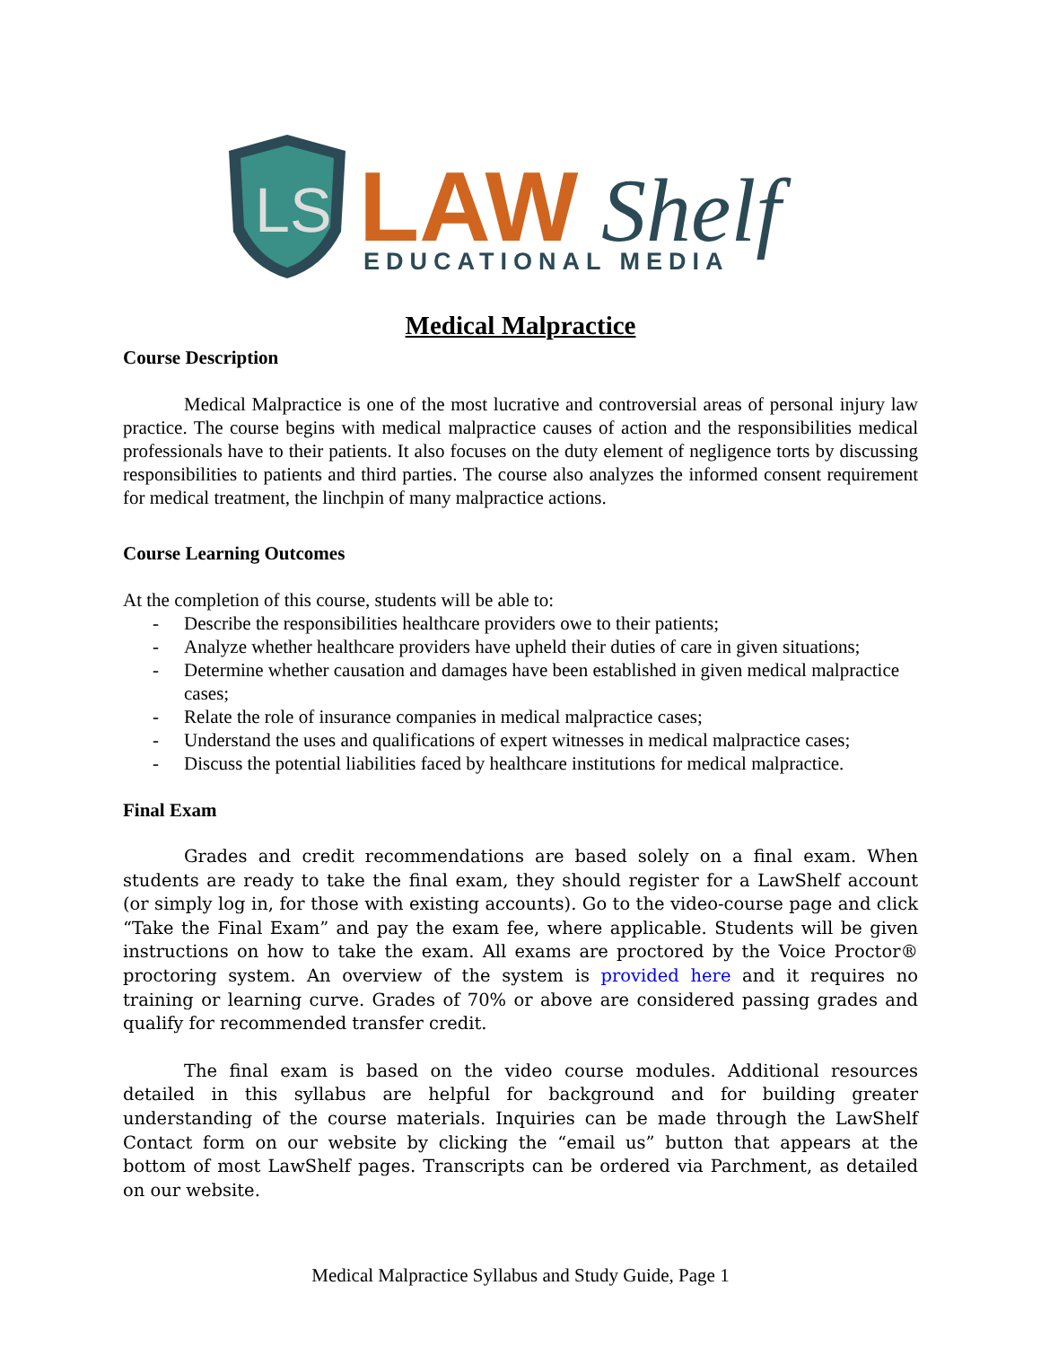LS
LAW
Shelf
EDUCATIONAL MEDIA
Medical Malpractice
Course Description
Medical Malpractice is one of the most lucrative and controversial areas of personal injury law practice. The course begins with medical malpractice causes of action and the responsibilities medical professionals have to their patients. It also focuses on the duty element of negligence torts by discussing responsibilities to patients and third parties. The course also analyzes the informed consent requirement for medical treatment, the linchpin of many malpractice actions.
Course Learning Outcomes
At the completion of this course, students will be able to:
- Describe the responsibilities healthcare providers owe to their patients;
- Analyze whether healthcare providers have upheld their duties of care in given situations;
- Determine whether causation and damages have been established in given medical malpractice cases;
- Relate the role of insurance companies in medical malpractice cases;
- Understand the uses and qualifications of expert witnesses in medical malpractice cases;
- Discuss the potential liabilities faced by healthcare institutions for medical malpractice.
Final Exam
Grades and credit recommendations are based solely on a final exam. When students are ready to take the final exam, they should register for a LawShelf account (or simply log in, for those with existing accounts). Go to the video-course page and click “Take the Final Exam” and pay the exam fee, where applicable. Students will be given instructions on how to take the exam. All exams are proctored by the Voice Proctor® proctoring system. An overview of the system is provided here and it requires no training or learning curve. Grades of 70% or above are considered passing grades and qualify for recommended transfer credit.
The final exam is based on the video course modules. Additional resources detailed in this syllabus are helpful for background and for building greater understanding of the course materials. Inquiries can be made through the LawShelf Contact form on our website by clicking the “email us” button that appears at the bottom of most LawShelf pages. Transcripts can be ordered via Parchment, as detailed on our website.
Medical Malpractice Syllabus and Study Guide, Page 1